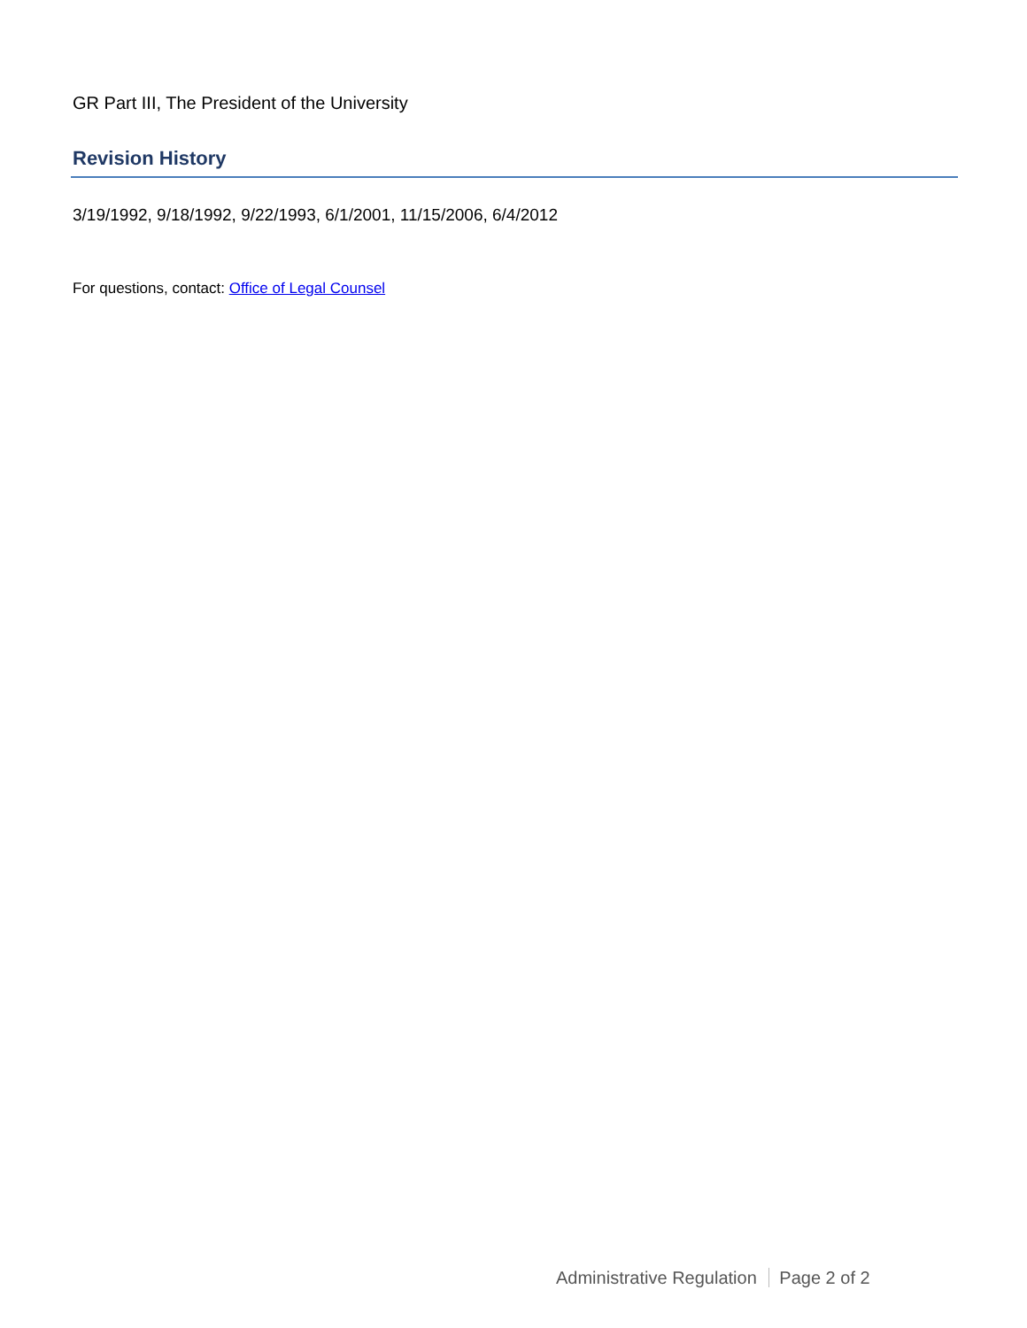GR Part III, The President of the University
Revision History
3/19/1992, 9/18/1992, 9/22/1993, 6/1/2001, 11/15/2006, 6/4/2012
For questions, contact: Office of Legal Counsel
Administrative Regulation Page 2 of 2